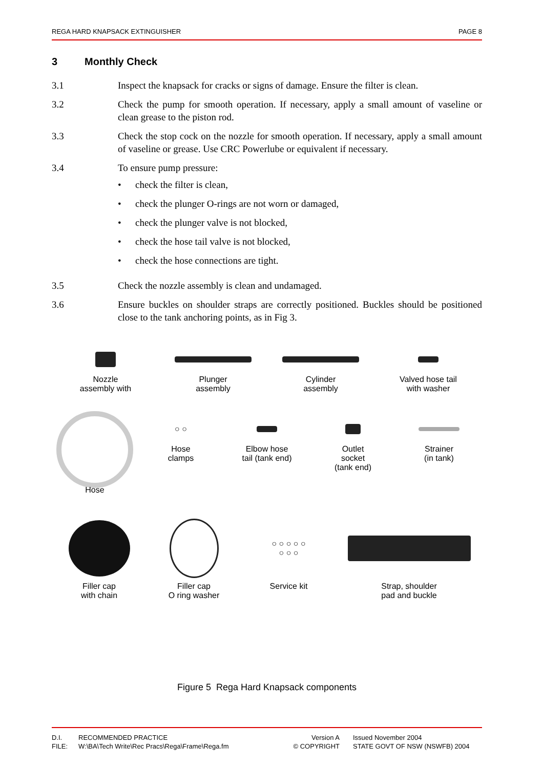REGA HARD KNAPSACK EXTINGUISHER PAGE 8
3 Monthly Check
3.1 Inspect the knapsack for cracks or signs of damage. Ensure the filter is clean.
3.2 Check the pump for smooth operation. If necessary, apply a small amount of vaseline or clean grease to the piston rod.
3.3 Check the stop cock on the nozzle for smooth operation. If necessary, apply a small amount of vaseline or grease. Use CRC Powerlube or equivalent if necessary.
3.4 To ensure pump pressure:
• check the filter is clean,
• check the plunger O-rings are not worn or damaged,
• check the plunger valve is not blocked,
• check the hose tail valve is not blocked,
• check the hose connections are tight.
3.5 Check the nozzle assembly is clean and undamaged.
3.6 Ensure buckles on shoulder straps are correctly positioned. Buckles should be positioned close to the tank anchoring points, as in Fig 3.
Nozzle
assembly with
Plunger
assembly
Cylinder
assembly
Valved hose tail
with washer
Hose
○ ○
Hose
clamps
Elbow hose
tail (tank end)
Outlet
socket
(tank end)
Strainer
(in tank)
Filler cap
with chain
Filler cap
O ring washer
○ ○ ○ ○ ○
○ ○ ○
Service kit
Strap, shoulder
pad and buckle
Figure 5 Rega Hard Knapsack components
D.I.
FILE:
RECOMMENDED PRACTICE
W:\BA\Tech Write\Rec Pracs\Rega\Frame\Rega.fm
Version A
© COPYRIGHT
Issued November 2004
STATE GOVT OF NSW (NSWFB) 2004